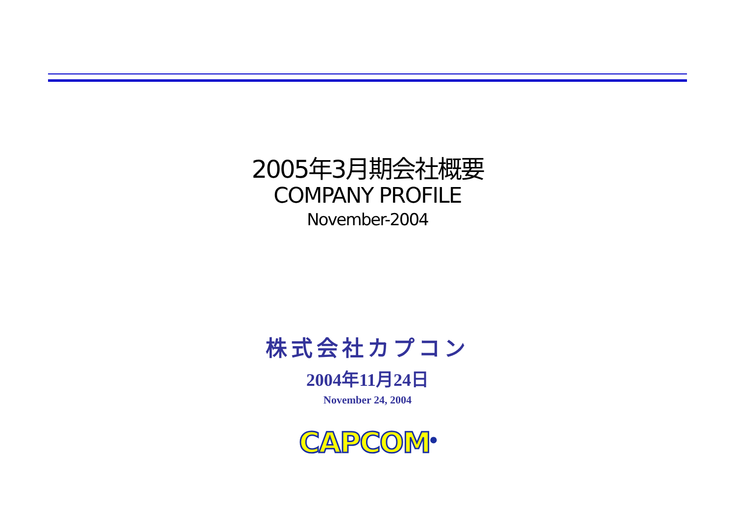2005年3月期会社概要
COMPANY PROFILE
November-2004
株式会社カプコン
2004年11月24日
November 24, 2004
CAPCOM<sup>®</sup>